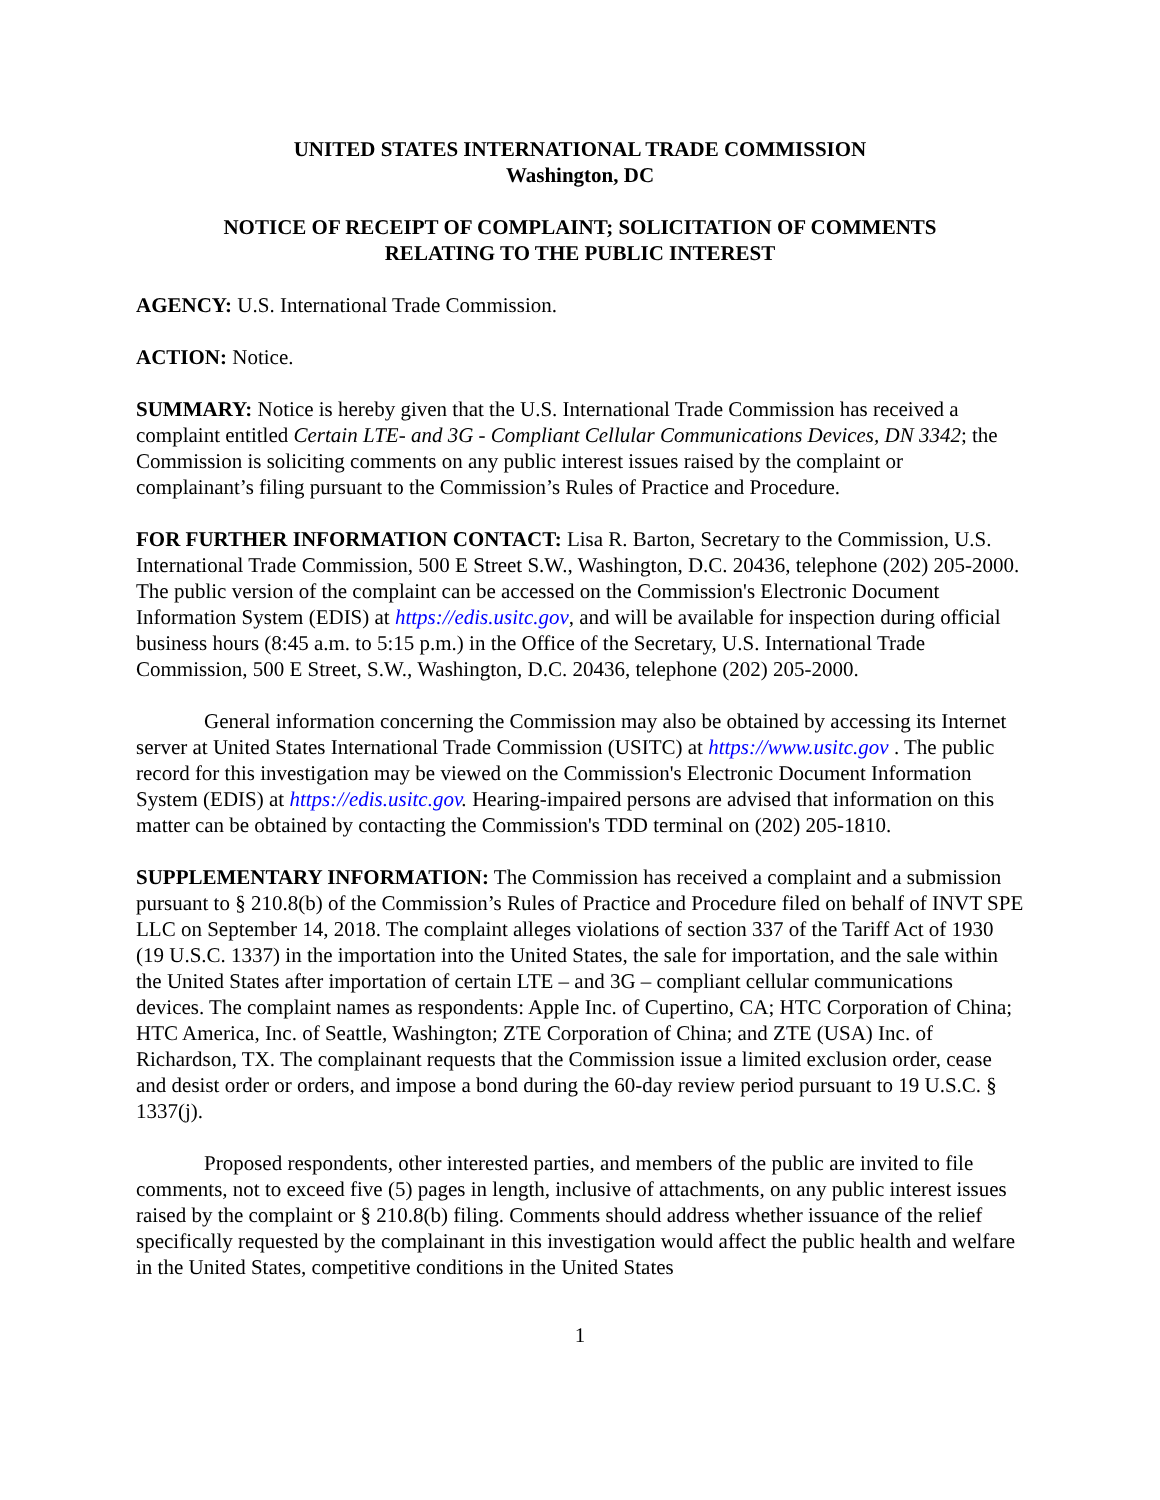UNITED STATES INTERNATIONAL TRADE COMMISSION
Washington, DC
NOTICE OF RECEIPT OF COMPLAINT; SOLICITATION OF COMMENTS
RELATING TO THE PUBLIC INTEREST
AGENCY: U.S. International Trade Commission.
ACTION: Notice.
SUMMARY: Notice is hereby given that the U.S. International Trade Commission has received a complaint entitled Certain LTE- and 3G - Compliant Cellular Communications Devices, DN 3342; the Commission is soliciting comments on any public interest issues raised by the complaint or complainant’s filing pursuant to the Commission’s Rules of Practice and Procedure.
FOR FURTHER INFORMATION CONTACT: Lisa R. Barton, Secretary to the Commission, U.S. International Trade Commission, 500 E Street S.W., Washington, D.C. 20436, telephone (202) 205-2000. The public version of the complaint can be accessed on the Commission's Electronic Document Information System (EDIS) at https://edis.usitc.gov, and will be available for inspection during official business hours (8:45 a.m. to 5:15 p.m.) in the Office of the Secretary, U.S. International Trade Commission, 500 E Street, S.W., Washington, D.C. 20436, telephone (202) 205-2000.
General information concerning the Commission may also be obtained by accessing its Internet server at United States International Trade Commission (USITC) at https://www.usitc.gov . The public record for this investigation may be viewed on the Commission's Electronic Document Information System (EDIS) at https://edis.usitc.gov. Hearing-impaired persons are advised that information on this matter can be obtained by contacting the Commission's TDD terminal on (202) 205-1810.
SUPPLEMENTARY INFORMATION: The Commission has received a complaint and a submission pursuant to § 210.8(b) of the Commission’s Rules of Practice and Procedure filed on behalf of INVT SPE LLC on September 14, 2018. The complaint alleges violations of section 337 of the Tariff Act of 1930 (19 U.S.C. 1337) in the importation into the United States, the sale for importation, and the sale within the United States after importation of certain LTE – and 3G – compliant cellular communications devices. The complaint names as respondents: Apple Inc. of Cupertino, CA; HTC Corporation of China; HTC America, Inc. of Seattle, Washington; ZTE Corporation of China; and ZTE (USA) Inc. of Richardson, TX. The complainant requests that the Commission issue a limited exclusion order, cease and desist order or orders, and impose a bond during the 60-day review period pursuant to 19 U.S.C. § 1337(j).
Proposed respondents, other interested parties, and members of the public are invited to file comments, not to exceed five (5) pages in length, inclusive of attachments, on any public interest issues raised by the complaint or § 210.8(b) filing. Comments should address whether issuance of the relief specifically requested by the complainant in this investigation would affect the public health and welfare in the United States, competitive conditions in the United States
1